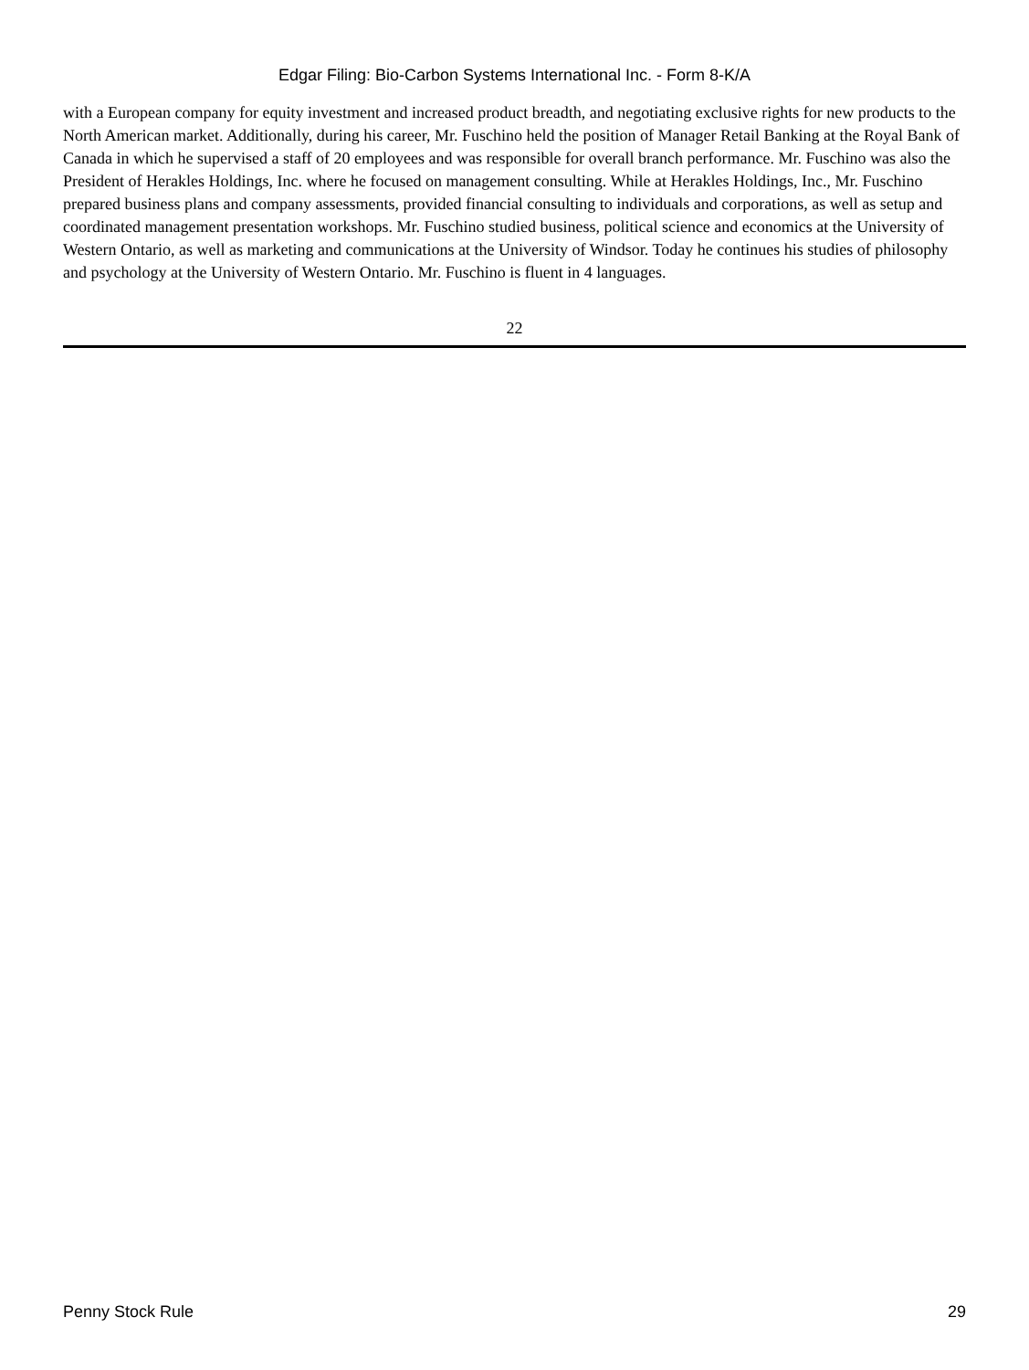Edgar Filing: Bio-Carbon Systems International Inc. - Form 8-K/A
with a European company for equity investment and increased product breadth, and negotiating exclusive rights for new products to the North American market. Additionally, during his career, Mr. Fuschino held the position of Manager Retail Banking at the Royal Bank of Canada in which he supervised a staff of 20 employees and was responsible for overall branch performance. Mr. Fuschino was also the President of Herakles Holdings, Inc. where he focused on management consulting. While at Herakles Holdings, Inc., Mr. Fuschino prepared business plans and company assessments, provided financial consulting to individuals and corporations, as well as setup and coordinated management presentation workshops. Mr. Fuschino studied business, political science and economics at the University of Western Ontario, as well as marketing and communications at the University of Windsor. Today he continues his studies of philosophy and psychology at the University of Western Ontario. Mr. Fuschino is fluent in 4 languages.
22
Penny Stock Rule 29